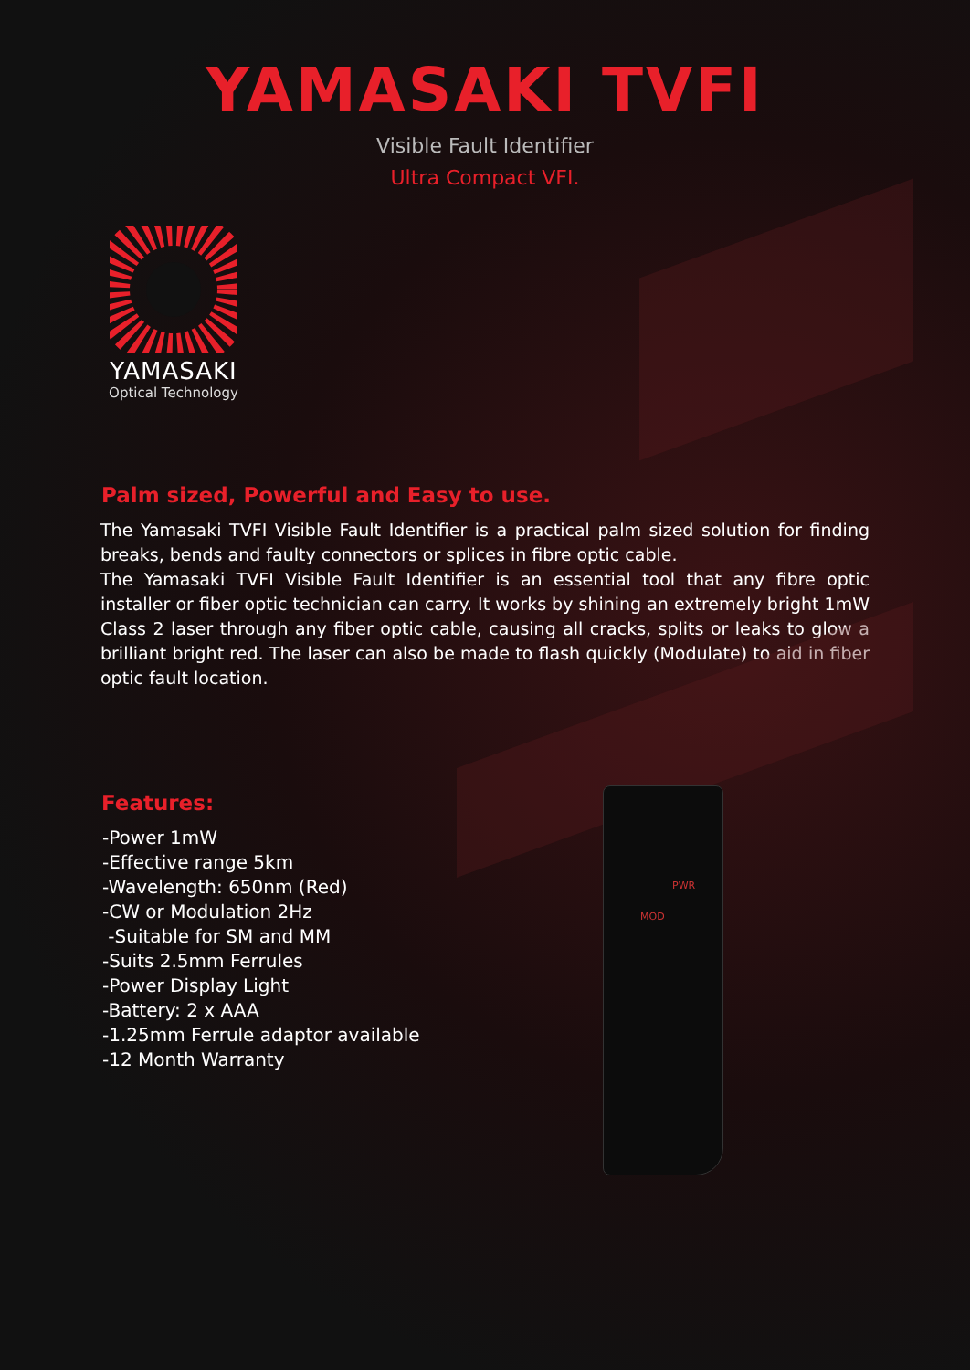YAMASAKI TVFI
Visible Fault Identifier
Ultra Compact VFI.
YAMASAKI
Optical Technology
Palm sized, Powerful and Easy to use.
The Yamasaki TVFI Visible Fault Identifier is a practical palm sized solution for finding breaks, bends and faulty connectors or splices in fibre optic cable.
The Yamasaki TVFI Visible Fault Identifier is an essential tool that any fibre optic installer or fiber optic technician can carry. It works by shining an extremely bright 1mW Class 2 laser through any fiber optic cable, causing all cracks, splits or leaks to glow a brilliant bright red. The laser can also be made to flash quickly (Modulate) to aid in fiber optic fault location.
Features:
-Power 1mW
-Effective range 5km
-Wavelength: 650nm (Red)
-CW or Modulation 2Hz
-Suitable for SM and MM
-Suits 2.5mm Ferrules
-Power Display Light
-Battery: 2 x AAA
-1.25mm Ferrule adaptor available
-12 Month Warranty
PWR
MOD